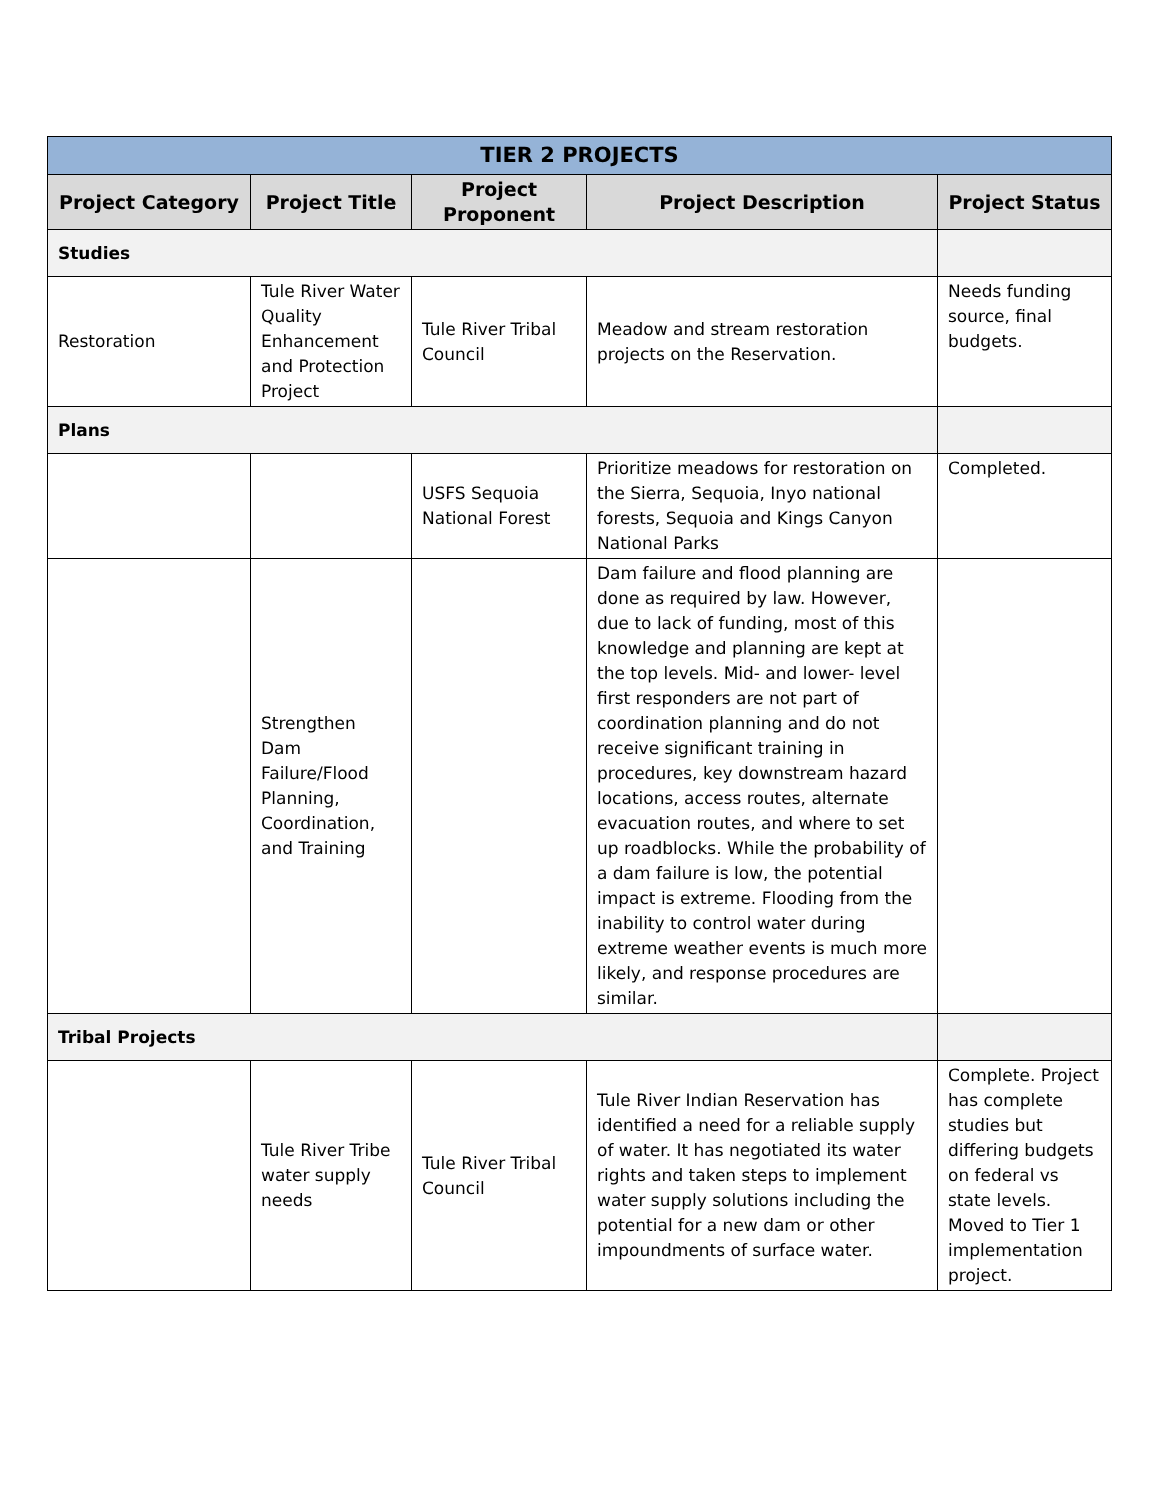| TIER 2 PROJECTS | | | | |
| --- | --- | --- | --- | --- |
| Project Category | Project Title | Project Proponent | Project Description | Project Status |
| Studies | | | | |
| Restoration | Tule River Water Quality Enhancement and Protection Project | Tule River Tribal Council | Meadow and stream restoration projects on the Reservation. | Needs funding source, final budgets. |
| Plans | | | | |
| | | USFS Sequoia National Forest | Prioritize meadows for restoration on the Sierra, Sequoia, Inyo national forests, Sequoia and Kings Canyon National Parks | Completed. |
| | Strengthen Dam Failure/Flood Planning, Coordination, and Training | | Dam failure and flood planning are done as required by law. However, due to lack of funding, most of this knowledge and planning are kept at the top levels. Mid- and lower- level first responders are not part of coordination planning and do not receive significant training in procedures, key downstream hazard locations, access routes, alternate evacuation routes, and where to set up roadblocks. While the probability of a dam failure is low, the potential impact is extreme. Flooding from the inability to control water during extreme weather events is much more likely, and response procedures are similar. | |
| Tribal Projects | | | | |
| | Tule River Tribe water supply needs | Tule River Tribal Council | Tule River Indian Reservation has identified a need for a reliable supply of water. It has negotiated its water rights and taken steps to implement water supply solutions including the potential for a new dam or other impoundments of surface water. | Complete. Project has complete studies but differing budgets on federal vs state levels. Moved to Tier 1 implementation project. |